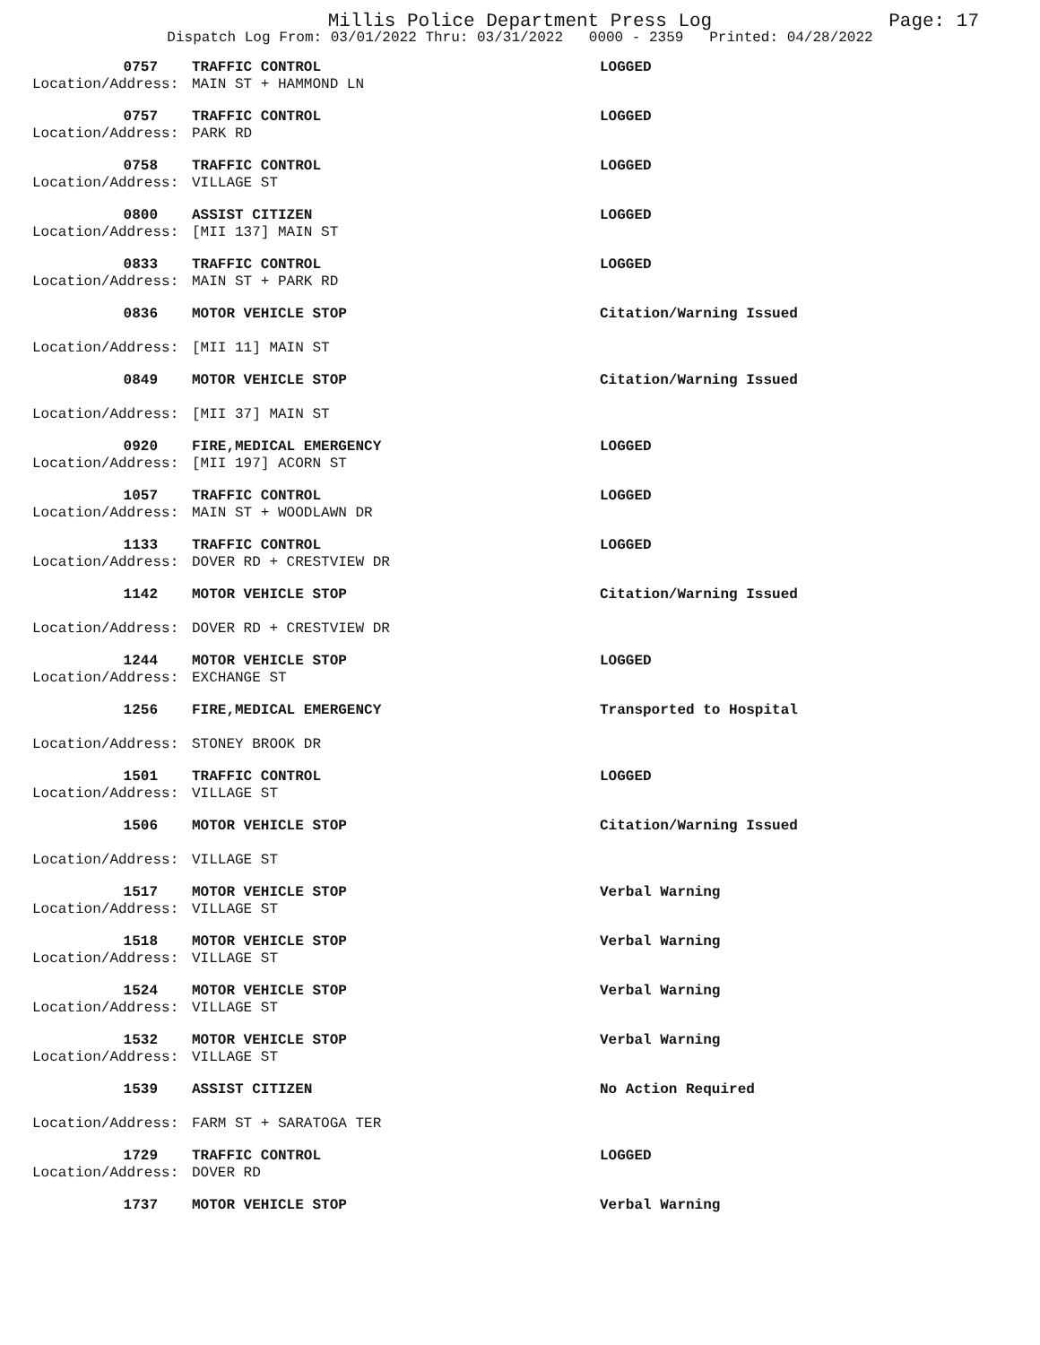Millis Police Department Press Log
Page: 17
Dispatch Log From: 03/01/2022 Thru: 03/31/2022 0000 - 2359 Printed: 04/28/2022
0757
TRAFFIC CONTROL
LOGGED
Location/Address:
MAIN ST + HAMMOND LN
0757
TRAFFIC CONTROL
LOGGED
Location/Address:
PARK RD
0758
TRAFFIC CONTROL
LOGGED
Location/Address:
VILLAGE ST
0800
ASSIST CITIZEN
LOGGED
Location/Address:
[MII 137] MAIN ST
0833
TRAFFIC CONTROL
LOGGED
Location/Address:
MAIN ST + PARK RD
0836
MOTOR VEHICLE STOP
Citation/Warning Issued
Location/Address:
[MII 11] MAIN ST
0849
MOTOR VEHICLE STOP
Citation/Warning Issued
Location/Address:
[MII 37] MAIN ST
0920
FIRE,MEDICAL EMERGENCY
LOGGED
Location/Address:
[MII 197] ACORN ST
1057
TRAFFIC CONTROL
LOGGED
Location/Address:
MAIN ST + WOODLAWN DR
1133
TRAFFIC CONTROL
LOGGED
Location/Address:
DOVER RD + CRESTVIEW DR
1142
MOTOR VEHICLE STOP
Citation/Warning Issued
Location/Address:
DOVER RD + CRESTVIEW DR
1244
MOTOR VEHICLE STOP
LOGGED
Location/Address:
EXCHANGE ST
1256
FIRE,MEDICAL EMERGENCY
Transported to Hospital
Location/Address:
STONEY BROOK DR
1501
TRAFFIC CONTROL
LOGGED
Location/Address:
VILLAGE ST
1506
MOTOR VEHICLE STOP
Citation/Warning Issued
Location/Address:
VILLAGE ST
1517
MOTOR VEHICLE STOP
Verbal Warning
Location/Address:
VILLAGE ST
1518
MOTOR VEHICLE STOP
Verbal Warning
Location/Address:
VILLAGE ST
1524
MOTOR VEHICLE STOP
Verbal Warning
Location/Address:
VILLAGE ST
1532
MOTOR VEHICLE STOP
Verbal Warning
Location/Address:
VILLAGE ST
1539
ASSIST CITIZEN
No Action Required
Location/Address:
FARM ST + SARATOGA TER
1729
TRAFFIC CONTROL
LOGGED
Location/Address:
DOVER RD
1737
MOTOR VEHICLE STOP
Verbal Warning